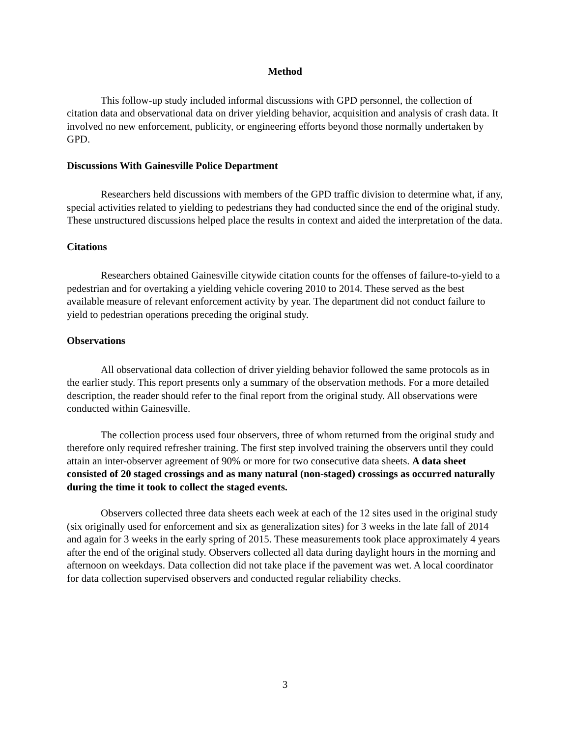Method
This follow-up study included informal discussions with GPD personnel, the collection of citation data and observational data on driver yielding behavior, acquisition and analysis of crash data. It involved no new enforcement, publicity, or engineering efforts beyond those normally undertaken by GPD.
Discussions With Gainesville Police Department
Researchers held discussions with members of the GPD traffic division to determine what, if any, special activities related to yielding to pedestrians they had conducted since the end of the original study. These unstructured discussions helped place the results in context and aided the interpretation of the data.
Citations
Researchers obtained Gainesville citywide citation counts for the offenses of failure-to-yield to a pedestrian and for overtaking a yielding vehicle covering 2010 to 2014. These served as the best available measure of relevant enforcement activity by year. The department did not conduct failure to yield to pedestrian operations preceding the original study.
Observations
All observational data collection of driver yielding behavior followed the same protocols as in the earlier study. This report presents only a summary of the observation methods. For a more detailed description, the reader should refer to the final report from the original study. All observations were conducted within Gainesville.
The collection process used four observers, three of whom returned from the original study and therefore only required refresher training. The first step involved training the observers until they could attain an inter-observer agreement of 90% or more for two consecutive data sheets. A data sheet consisted of 20 staged crossings and as many natural (non-staged) crossings as occurred naturally during the time it took to collect the staged events.
Observers collected three data sheets each week at each of the 12 sites used in the original study (six originally used for enforcement and six as generalization sites) for 3 weeks in the late fall of 2014 and again for 3 weeks in the early spring of 2015. These measurements took place approximately 4 years after the end of the original study. Observers collected all data during daylight hours in the morning and afternoon on weekdays. Data collection did not take place if the pavement was wet. A local coordinator for data collection supervised observers and conducted regular reliability checks.
3